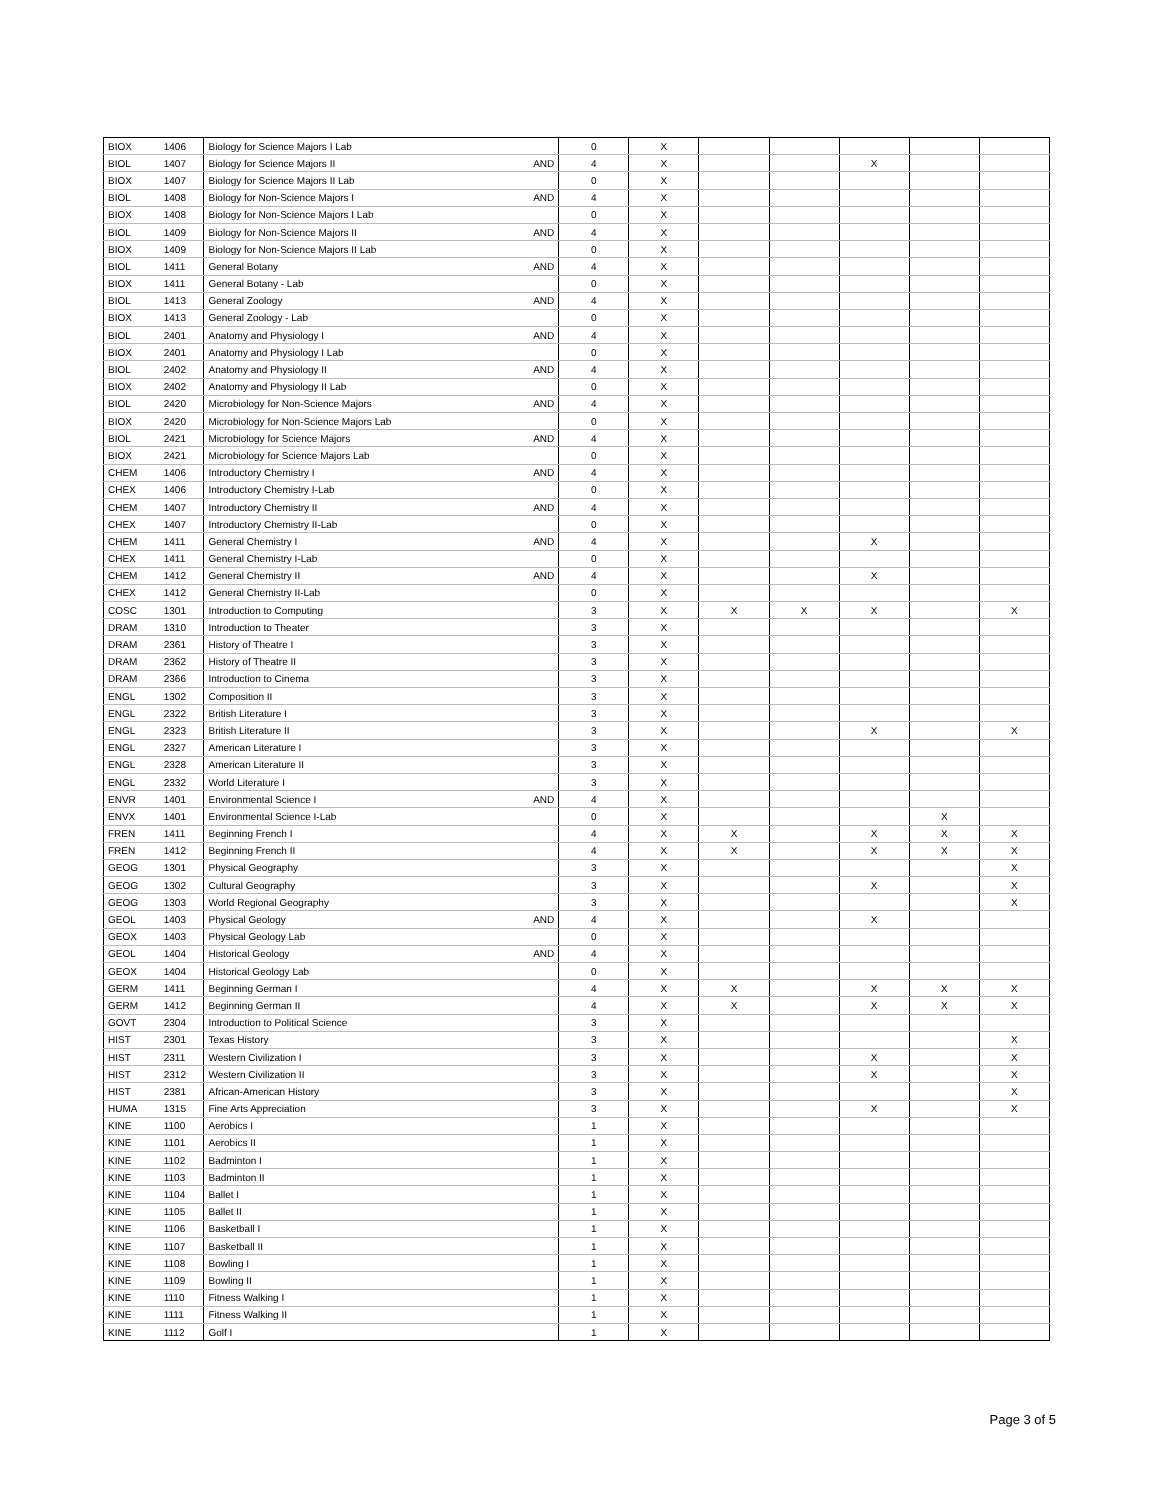| BIOX | 1406 | Biology for Science Majors I Lab | | 0 | X | | | | | |
| BIOL | 1407 | Biology for Science Majors II | AND | 4 | X | | | X | | |
| BIOX | 1407 | Biology for Science Majors II Lab | | 0 | X | | | | | |
| BIOL | 1408 | Biology for Non-Science Majors I | AND | 4 | X | | | | | |
| BIOX | 1408 | Biology for Non-Science Majors I Lab | | 0 | X | | | | | |
| BIOL | 1409 | Biology for Non-Science Majors II | AND | 4 | X | | | | | |
| BIOX | 1409 | Biology for Non-Science Majors II Lab | | 0 | X | | | | | |
| BIOL | 1411 | General Botany | AND | 4 | X | | | | | |
| BIOX | 1411 | General Botany - Lab | | 0 | X | | | | | |
| BIOL | 1413 | General Zoology | AND | 4 | X | | | | | |
| BIOX | 1413 | General Zoology - Lab | | 0 | X | | | | | |
| BIOL | 2401 | Anatomy and Physiology I | AND | 4 | X | | | | | |
| BIOX | 2401 | Anatomy and Physiology I Lab | | 0 | X | | | | | |
| BIOL | 2402 | Anatomy and Physiology II | AND | 4 | X | | | | | |
| BIOX | 2402 | Anatomy and Physiology II Lab | | 0 | X | | | | | |
| BIOL | 2420 | Microbiology for Non-Science Majors | AND | 4 | X | | | | | |
| BIOX | 2420 | Microbiology for Non-Science Majors Lab | | 0 | X | | | | | |
| BIOL | 2421 | Microbiology for Science Majors | AND | 4 | X | | | | | |
| BIOX | 2421 | Microbiology for Science Majors Lab | | 0 | X | | | | | |
| CHEM | 1406 | Introductory Chemistry I | AND | 4 | X | | | | | |
| CHEX | 1406 | Introductory Chemistry I-Lab | | 0 | X | | | | | |
| CHEM | 1407 | Introductory Chemistry II | AND | 4 | X | | | | | |
| CHEX | 1407 | Introductory Chemistry II-Lab | | 0 | X | | | | | |
| CHEM | 1411 | General Chemistry I | AND | 4 | X | | | X | | |
| CHEX | 1411 | General Chemistry I-Lab | | 0 | X | | | | | |
| CHEM | 1412 | General Chemistry II | AND | 4 | X | | | X | | |
| CHEX | 1412 | General Chemistry II-Lab | | 0 | X | | | | | |
| COSC | 1301 | Introduction to Computing | | 3 | X | X | X | X | | X |
| DRAM | 1310 | Introduction to Theater | | 3 | X | | | | | |
| DRAM | 2361 | History of Theatre I | | 3 | X | | | | | |
| DRAM | 2362 | History of Theatre II | | 3 | X | | | | | |
| DRAM | 2366 | Introduction to Cinema | | 3 | X | | | | | |
| ENGL | 1302 | Composition II | | 3 | X | | | | | |
| ENGL | 2322 | British Literature I | | 3 | X | | | | | |
| ENGL | 2323 | British Literature II | | 3 | X | | | X | | X |
| ENGL | 2327 | American Literature I | | 3 | X | | | | | |
| ENGL | 2328 | American Literature II | | 3 | X | | | | | |
| ENGL | 2332 | World Literature I | | 3 | X | | | | | |
| ENVR | 1401 | Environmental Science I | AND | 4 | X | | | | | |
| ENVX | 1401 | Environmental Science I-Lab | | 0 | X | | | | X | |
| FREN | 1411 | Beginning French I | | 4 | X | X | | X | X | X |
| FREN | 1412 | Beginning French II | | 4 | X | X | | X | X | X |
| GEOG | 1301 | Physical Geography | | 3 | X | | | | | X |
| GEOG | 1302 | Cultural Geography | | 3 | X | | | X | | X |
| GEOG | 1303 | World Regional Geography | | 3 | X | | | | | X |
| GEOL | 1403 | Physical Geology | AND | 4 | X | | | X | | |
| GEOX | 1403 | Physical Geology Lab | | 0 | X | | | | | |
| GEOL | 1404 | Historical Geology | AND | 4 | X | | | | | |
| GEOX | 1404 | Historical Geology Lab | | 0 | X | | | | | |
| GERM | 1411 | Beginning German I | | 4 | X | X | | X | X | X |
| GERM | 1412 | Beginning German II | | 4 | X | X | | X | X | X |
| GOVT | 2304 | Introduction to Political Science | | 3 | X | | | | | |
| HIST | 2301 | Texas History | | 3 | X | | | | | X |
| HIST | 2311 | Western Civilization I | | 3 | X | | | X | | X |
| HIST | 2312 | Western Civilization II | | 3 | X | | | X | | X |
| HIST | 2381 | African-American History | | 3 | X | | | | | X |
| HUMA | 1315 | Fine Arts Appreciation | | 3 | X | | | X | | X |
| KINE | 1100 | Aerobics I | | 1 | X | | | | | |
| KINE | 1101 | Aerobics II | | 1 | X | | | | | |
| KINE | 1102 | Badminton I | | 1 | X | | | | | |
| KINE | 1103 | Badminton II | | 1 | X | | | | | |
| KINE | 1104 | Ballet I | | 1 | X | | | | | |
| KINE | 1105 | Ballet II | | 1 | X | | | | | |
| KINE | 1106 | Basketball I | | 1 | X | | | | | |
| KINE | 1107 | Basketball II | | 1 | X | | | | | |
| KINE | 1108 | Bowling I | | 1 | X | | | | | |
| KINE | 1109 | Bowling II | | 1 | X | | | | | |
| KINE | 1110 | Fitness Walking I | | 1 | X | | | | | |
| KINE | 1111 | Fitness Walking II | | 1 | X | | | | | |
| KINE | 1112 | Golf I | | 1 | X | | | | | |
Page 3 of 5